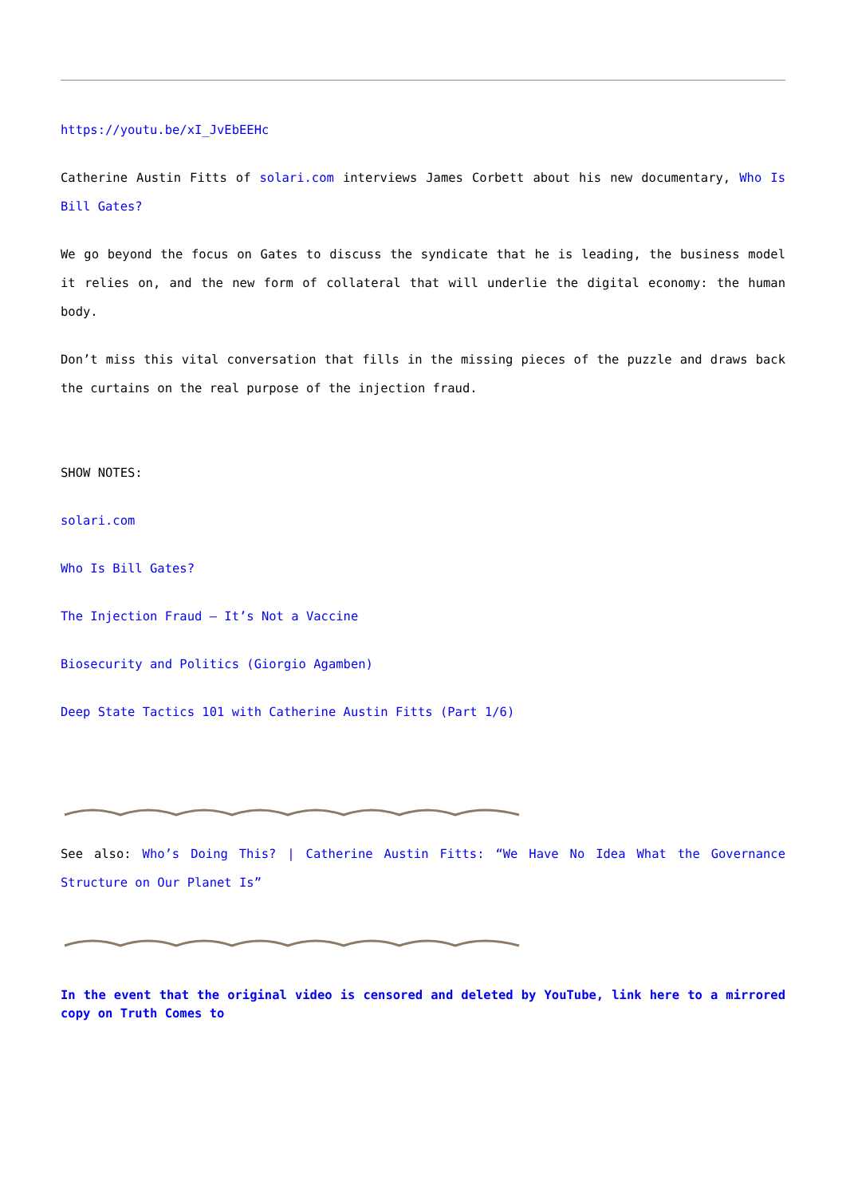https://youtu.be/xI_JvEbEEHc
Catherine Austin Fitts of solari.com interviews James Corbett about his new documentary, Who Is Bill Gates?
We go beyond the focus on Gates to discuss the syndicate that he is leading, the business model it relies on, and the new form of collateral that will underlie the digital economy: the human body.
Don’t miss this vital conversation that fills in the missing pieces of the puzzle and draws back the curtains on the real purpose of the injection fraud.
SHOW NOTES:
solari.com
Who Is Bill Gates?
The Injection Fraud – It’s Not a Vaccine
Biosecurity and Politics (Giorgio Agamben)
Deep State Tactics 101 with Catherine Austin Fitts (Part 1/6)
See also: Who’s Doing This? | Catherine Austin Fitts: “We Have No Idea What the Governance Structure on Our Planet Is”
In the event that the original video is censored and deleted by YouTube, link here to a mirrored copy on Truth Comes to